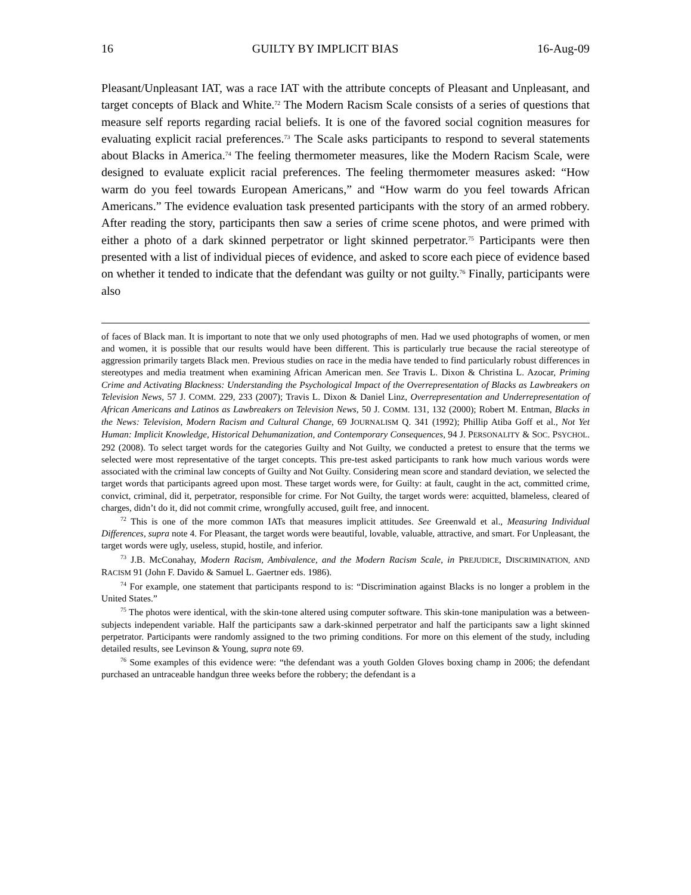16 GUILTY BY IMPLICIT BIAS 16-Aug-09
Pleasant/Unpleasant IAT, was a race IAT with the attribute concepts of Pleasant and Unpleasant, and target concepts of Black and White.<sup>72</sup> The Modern Racism Scale consists of a series of questions that measure self reports regarding racial beliefs. It is one of the favored social cognition measures for evaluating explicit racial preferences.<sup>73</sup> The Scale asks participants to respond to several statements about Blacks in America.<sup>74</sup> The feeling thermometer measures, like the Modern Racism Scale, were designed to evaluate explicit racial preferences. The feeling thermometer measures asked: “How warm do you feel towards European Americans,” and “How warm do you feel towards African Americans.” The evidence evaluation task presented participants with the story of an armed robbery. After reading the story, participants then saw a series of crime scene photos, and were primed with either a photo of a dark skinned perpetrator or light skinned perpetrator.<sup>75</sup> Participants were then presented with a list of individual pieces of evidence, and asked to score each piece of evidence based on whether it tended to indicate that the defendant was guilty or not guilty.<sup>76</sup> Finally, participants were also
of faces of Black man. It is important to note that we only used photographs of men. Had we used photographs of women, or men and women, it is possible that our results would have been different. This is particularly true because the racial stereotype of aggression primarily targets Black men. Previous studies on race in the media have tended to find particularly robust differences in stereotypes and media treatment when examining African American men. See Travis L. Dixon & Christina L. Azocar, Priming Crime and Activating Blackness: Understanding the Psychological Impact of the Overrepresentation of Blacks as Lawbreakers on Television News, 57 J. COMM. 229, 233 (2007); Travis L. Dixon & Daniel Linz, Overrepresentation and Underrepresentation of African Americans and Latinos as Lawbreakers on Television News, 50 J. COMM. 131, 132 (2000); Robert M. Entman, Blacks in the News: Television, Modern Racism and Cultural Change, 69 JOURNALISM Q. 341 (1992); Phillip Atiba Goff et al., Not Yet Human: Implicit Knowledge, Historical Dehumanization, and Contemporary Consequences, 94 J. PERSONALITY & SOC. PSYCHOL. 292 (2008). To select target words for the categories Guilty and Not Guilty, we conducted a pretest to ensure that the terms we selected were most representative of the target concepts. This pre-test asked participants to rank how much various words were associated with the criminal law concepts of Guilty and Not Guilty. Considering mean score and standard deviation, we selected the target words that participants agreed upon most. These target words were, for Guilty: at fault, caught in the act, committed crime, convict, criminal, did it, perpetrator, responsible for crime. For Not Guilty, the target words were: acquitted, blameless, cleared of charges, didn’t do it, did not commit crime, wrongfully accused, guilt free, and innocent.
<sup>72</sup> This is one of the more common IATs that measures implicit attitudes. See Greenwald et al., Measuring Individual Differences, supra note 4. For Pleasant, the target words were beautiful, lovable, valuable, attractive, and smart. For Unpleasant, the target words were ugly, useless, stupid, hostile, and inferior.
<sup>73</sup> J.B. McConahay, Modern Racism, Ambivalence, and the Modern Racism Scale, in PREJUDICE, DISCRIMINATION, AND RACISM 91 (John F. Davido & Samuel L. Gaertner eds. 1986).
<sup>74</sup> For example, one statement that participants respond to is: “Discrimination against Blacks is no longer a problem in the United States.”
<sup>75</sup> The photos were identical, with the skin-tone altered using computer software. This skin-tone manipulation was a between-subjects independent variable. Half the participants saw a dark-skinned perpetrator and half the participants saw a light skinned perpetrator. Participants were randomly assigned to the two priming conditions. For more on this element of the study, including detailed results, see Levinson & Young, supra note 69.
<sup>76</sup> Some examples of this evidence were: “the defendant was a youth Golden Gloves boxing champ in 2006; the defendant purchased an untraceable handgun three weeks before the robbery; the defendant is a